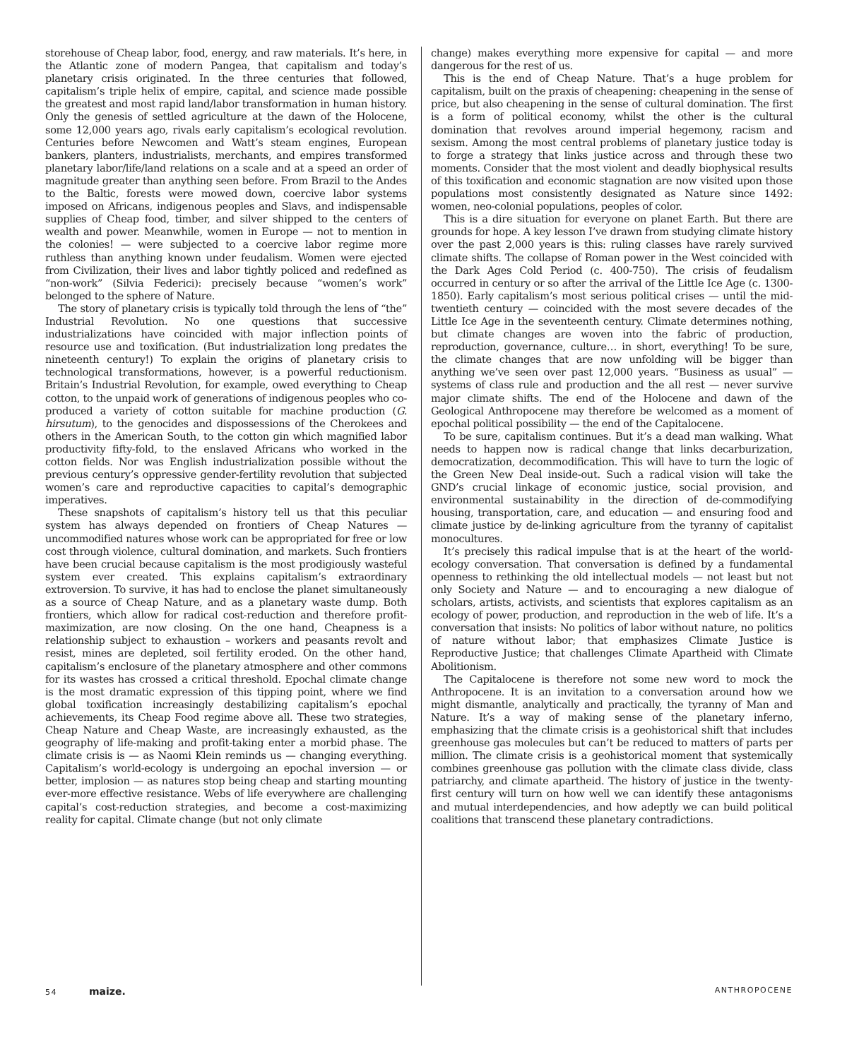storehouse of Cheap labor, food, energy, and raw materials. It’s here, in the Atlantic zone of modern Pangea, that capitalism and today’s planetary crisis originated. In the three centuries that followed, capitalism’s triple helix of empire, capital, and science made possible the greatest and most rapid land/labor transformation in human history. Only the genesis of settled agriculture at the dawn of the Holocene, some 12,000 years ago, rivals early capitalism’s ecological revolution. Centuries before Newcomen and Watt’s steam engines, European bankers, planters, industrialists, merchants, and empires transformed planetary labor/life/land relations on a scale and at a speed an order of magnitude greater than anything seen before. From Brazil to the Andes to the Baltic, forests were mowed down, coercive labor systems imposed on Africans, indigenous peoples and Slavs, and indispensable supplies of Cheap food, timber, and silver shipped to the centers of wealth and power. Meanwhile, women in Europe — not to mention in the colonies! — were subjected to a coercive labor regime more ruthless than anything known under feudalism. Women were ejected from Civilization, their lives and labor tightly policed and redefined as “non-work” (Silvia Federici): precisely because “women’s work” belonged to the sphere of Nature.
The story of planetary crisis is typically told through the lens of “the” Industrial Revolution. No one questions that successive industrializations have coincided with major inflection points of resource use and toxification. (But industrialization long predates the nineteenth century!) To explain the origins of planetary crisis to technological transformations, however, is a powerful reductionism. Britain’s Industrial Revolution, for example, owed everything to Cheap cotton, to the unpaid work of generations of indigenous peoples who co-produced a variety of cotton suitable for machine production (G. hirsutum), to the genocides and dispossessions of the Cherokees and others in the American South, to the cotton gin which magnified labor productivity fifty-fold, to the enslaved Africans who worked in the cotton fields. Nor was English industrialization possible without the previous century’s oppressive gender-fertility revolution that subjected women’s care and reproductive capacities to capital’s demographic imperatives.
These snapshots of capitalism’s history tell us that this peculiar system has always depended on frontiers of Cheap Natures — uncommodified natures whose work can be appropriated for free or low cost through violence, cultural domination, and markets. Such frontiers have been crucial because capitalism is the most prodigiously wasteful system ever created. This explains capitalism’s extraordinary extroversion. To survive, it has had to enclose the planet simultaneously as a source of Cheap Nature, and as a planetary waste dump. Both frontiers, which allow for radical cost-reduction and therefore profit-maximization, are now closing. On the one hand, Cheapness is a relationship subject to exhaustion – workers and peasants revolt and resist, mines are depleted, soil fertility eroded. On the other hand, capitalism’s enclosure of the planetary atmosphere and other commons for its wastes has crossed a critical threshold. Epochal climate change is the most dramatic expression of this tipping point, where we find global toxification increasingly destabilizing capitalism’s epochal achievements, its Cheap Food regime above all. These two strategies, Cheap Nature and Cheap Waste, are increasingly exhausted, as the geography of life-making and profit-taking enter a morbid phase. The climate crisis is — as Naomi Klein reminds us — changing everything. Capitalism’s world-ecology is undergoing an epochal inversion — or better, implosion — as natures stop being cheap and starting mounting ever-more effective resistance. Webs of life everywhere are challenging capital’s cost-reduction strategies, and become a cost-maximizing reality for capital. Climate change (but not only climate
change) makes everything more expensive for capital — and more dangerous for the rest of us.
This is the end of Cheap Nature. That’s a huge problem for capitalism, built on the praxis of cheapening: cheapening in the sense of price, but also cheapening in the sense of cultural domination. The first is a form of political economy, whilst the other is the cultural domination that revolves around imperial hegemony, racism and sexism. Among the most central problems of planetary justice today is to forge a strategy that links justice across and through these two moments. Consider that the most violent and deadly biophysical results of this toxification and economic stagnation are now visited upon those populations most consistently designated as Nature since 1492: women, neo-colonial populations, peoples of color.
This is a dire situation for everyone on planet Earth. But there are grounds for hope. A key lesson I’ve drawn from studying climate history over the past 2,000 years is this: ruling classes have rarely survived climate shifts. The collapse of Roman power in the West coincided with the Dark Ages Cold Period (c. 400-750). The crisis of feudalism occurred in century or so after the arrival of the Little Ice Age (c. 1300-1850). Early capitalism’s most serious political crises — until the mid-twentieth century — coincided with the most severe decades of the Little Ice Age in the seventeenth century. Climate determines nothing, but climate changes are woven into the fabric of production, reproduction, governance, culture… in short, everything! To be sure, the climate changes that are now unfolding will be bigger than anything we’ve seen over past 12,000 years. “Business as usual” — systems of class rule and production and the all rest — never survive major climate shifts. The end of the Holocene and dawn of the Geological Anthropocene may therefore be welcomed as a moment of epochal political possibility — the end of the Capitalocene.
To be sure, capitalism continues. But it’s a dead man walking. What needs to happen now is radical change that links decarburization, democratization, decommodification. This will have to turn the logic of the Green New Deal inside-out. Such a radical vision will take the GND’s crucial linkage of economic justice, social provision, and environmental sustainability in the direction of de-commodifying housing, transportation, care, and education — and ensuring food and climate justice by de-linking agriculture from the tyranny of capitalist monocultures.
It’s precisely this radical impulse that is at the heart of the world-ecology conversation. That conversation is defined by a fundamental openness to rethinking the old intellectual models — not least but not only Society and Nature — and to encouraging a new dialogue of scholars, artists, activists, and scientists that explores capitalism as an ecology of power, production, and reproduction in the web of life. It’s a conversation that insists: No politics of labor without nature, no politics of nature without labor; that emphasizes Climate Justice is Reproductive Justice; that challenges Climate Apartheid with Climate Abolitionism.
The Capitalocene is therefore not some new word to mock the Anthropocene. It is an invitation to a conversation around how we might dismantle, analytically and practically, the tyranny of Man and Nature. It’s a way of making sense of the planetary inferno, emphasizing that the climate crisis is a geohistorical shift that includes greenhouse gas molecules but can’t be reduced to matters of parts per million. The climate crisis is a geohistorical moment that systemically combines greenhouse gas pollution with the climate class divide, class patriarchy, and climate apartheid. The history of justice in the twenty-first century will turn on how well we can identify these antagonisms and mutual interdependencies, and how adeptly we can build political coalitions that transcend these planetary contradictions.
54 maize.
ANTHROPOCENE